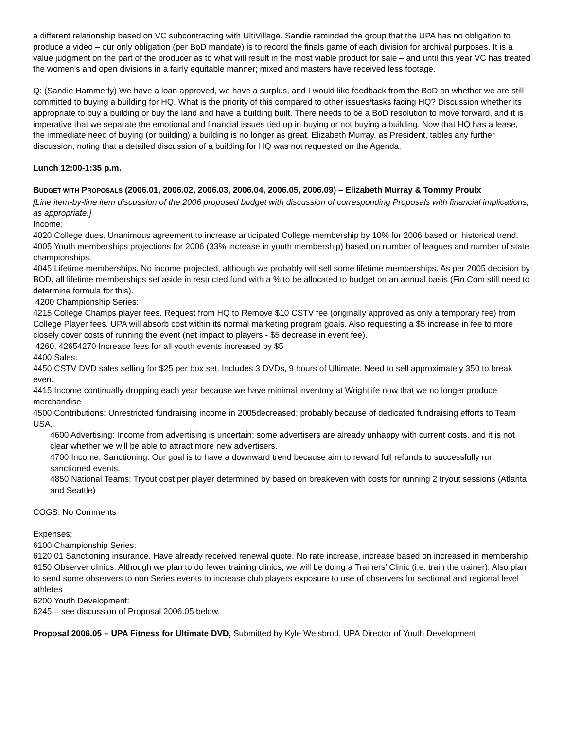a different relationship based on VC subcontracting with UltiVillage. Sandie reminded the group that the UPA has no obligation to produce a video – our only obligation (per BoD mandate) is to record the finals game of each division for archival purposes. It is a value judgment on the part of the producer as to what will result in the most viable product for sale – and until this year VC has treated the women’s and open divisions in a fairly equitable manner; mixed and masters have received less footage.
Q: (Sandie Hammerly) We have a loan approved, we have a surplus, and I would like feedback from the BoD on whether we are still committed to buying a building for HQ. What is the priority of this compared to other issues/tasks facing HQ? Discussion whether its appropriate to buy a building or buy the land and have a building built. There needs to be a BoD resolution to move forward, and it is imperative that we separate the emotional and financial issues tied up in buying or not buying a building. Now that HQ has a lease, the immediate need of buying (or building) a building is no longer as great. Elizabeth Murray, as President, tables any further discussion, noting that a detailed discussion of a building for HQ was not requested on the Agenda.
Lunch 12:00-1:35 p.m.
BUDGET WITH PROPOSALS (2006.01, 2006.02, 2006.03, 2006.04, 2006.05, 2006.09) – Elizabeth Murray & Tommy Proulx
[Line item-by-line item discussion of the 2006 proposed budget with discussion of corresponding Proposals with financial implications, as appropriate.]
Income:
4020 College dues. Unanimous agreement to increase anticipated College membership by 10% for 2006 based on historical trend.
4005 Youth memberships projections for 2006 (33% increase in youth membership) based on number of leagues and number of state championships.
4045 Lifetime memberships. No income projected, although we probably will sell some lifetime memberships. As per 2005 decision by BOD, all lifetime memberships set aside in restricted fund with a % to be allocated to budget on an annual basis (Fin Com still need to determine formula for this).
4200 Championship Series:
4215 College Champs player fees. Request from HQ to Remove $10 CSTV fee (originally approved as only a temporary fee) from College Player fees. UPA will absorb cost within its normal marketing program goals. Also requesting a $5 increase in fee to more closely cover costs of running the event (net impact to players - $5 decrease in event fee).
4260, 42654270 Increase fees for all youth events increased by $5
4400 Sales:
4450 CSTV DVD sales selling for $25 per box set. Includes 3 DVDs, 9 hours of Ultimate. Need to sell approximately 350 to break even.
4415 Income continually dropping each year because we have minimal inventory at Wrightlife now that we no longer produce merchandise
4500 Contributions: Unrestricted fundraising income in 2005decreased; probably because of dedicated fundraising efforts to Team USA.
4600 Advertising: Income from advertising is uncertain; some advertisers are already unhappy with current costs, and it is not clear whether we will be able to attract more new advertisers.
4700 Income, Sanctioning: Our goal is to have a downward trend because aim to reward full refunds to successfully run sanctioned events.
4850 National Teams: Tryout cost per player determined by based on breakeven with costs for running 2 tryout sessions (Atlanta and Seattle)
COGS: No Comments
Expenses:
6100 Championship Series:
6120.01 Sanctioning insurance. Have already received renewal quote. No rate increase, increase based on increased in membership.
6150 Observer clinics. Although we plan to do fewer training clinics, we will be doing a Trainers’ Clinic (i.e. train the trainer). Also plan to send some observers to non Series events to increase club players exposure to use of observers for sectional and regional level athletes
6200 Youth Development:
6245 – see discussion of Proposal 2006.05 below.
Proposal 2006.05 – UPA Fitness for Ultimate DVD, Submitted by Kyle Weisbrod, UPA Director of Youth Development